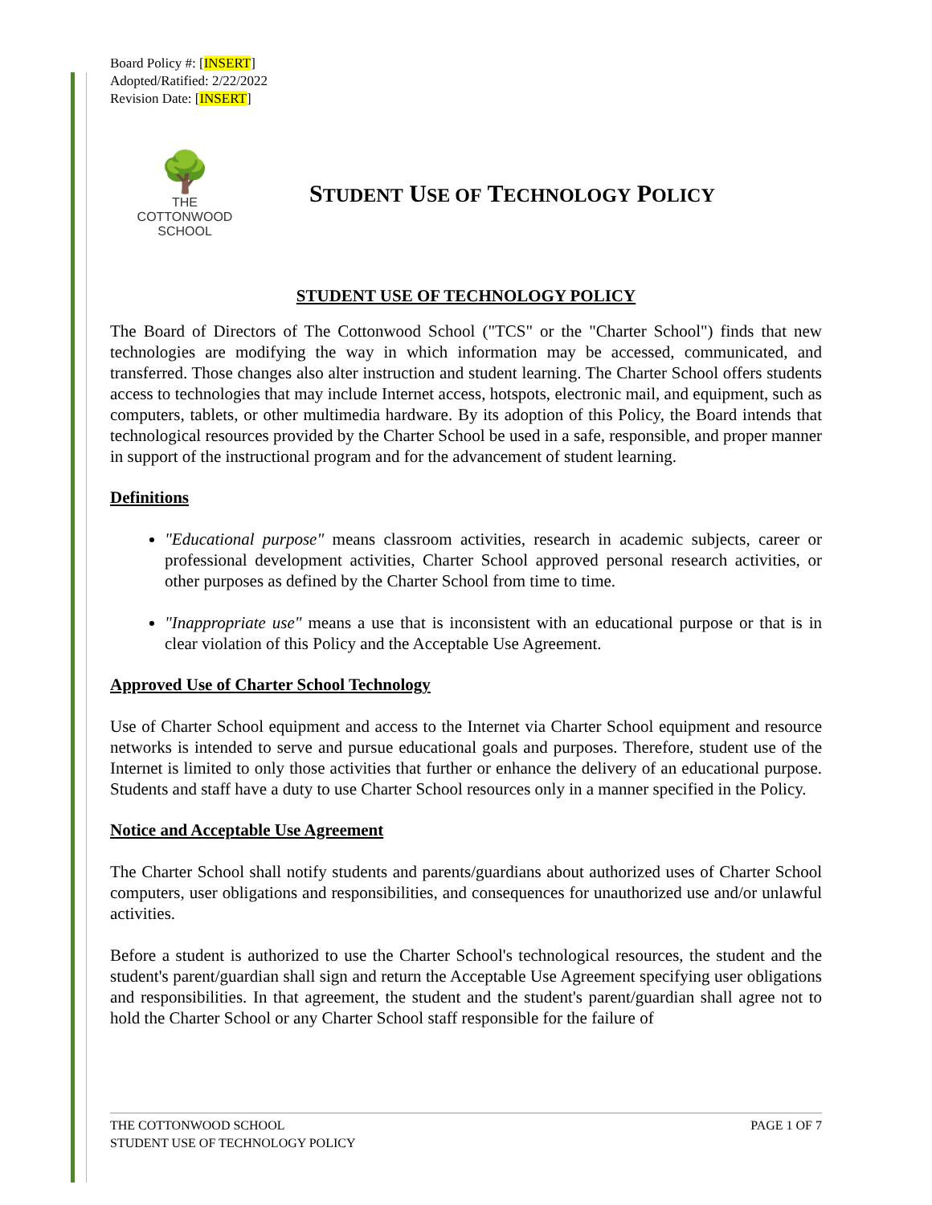Board Policy #: [INSERT]
Adopted/Ratified: 2/22/2022
Revision Date: [INSERT]
🌳
THE COTTONWOOD
SCHOOL
STUDENT USE OF TECHNOLOGY POLICY
STUDENT USE OF TECHNOLOGY POLICY
The Board of Directors of The Cottonwood School ("TCS" or the "Charter School") finds that new technologies are modifying the way in which information may be accessed, communicated, and transferred. Those changes also alter instruction and student learning. The Charter School offers students access to technologies that may include Internet access, hotspots, electronic mail, and equipment, such as computers, tablets, or other multimedia hardware. By its adoption of this Policy, the Board intends that technological resources provided by the Charter School be used in a safe, responsible, and proper manner in support of the instructional program and for the advancement of student learning.
Definitions
"Educational purpose" means classroom activities, research in academic subjects, career or professional development activities, Charter School approved personal research activities, or other purposes as defined by the Charter School from time to time.
"Inappropriate use" means a use that is inconsistent with an educational purpose or that is in clear violation of this Policy and the Acceptable Use Agreement.
Approved Use of Charter School Technology
Use of Charter School equipment and access to the Internet via Charter School equipment and resource networks is intended to serve and pursue educational goals and purposes. Therefore, student use of the Internet is limited to only those activities that further or enhance the delivery of an educational purpose. Students and staff have a duty to use Charter School resources only in a manner specified in the Policy.
Notice and Acceptable Use Agreement
The Charter School shall notify students and parents/guardians about authorized uses of Charter School computers, user obligations and responsibilities, and consequences for unauthorized use and/or unlawful activities.
Before a student is authorized to use the Charter School's technological resources, the student and the student's parent/guardian shall sign and return the Acceptable Use Agreement specifying user obligations and responsibilities. In that agreement, the student and the student's parent/guardian shall agree not to hold the Charter School or any Charter School staff responsible for the failure of
THE COTTONWOOD SCHOOL
STUDENT USE OF TECHNOLOGY POLICY
PAGE 1 OF 7